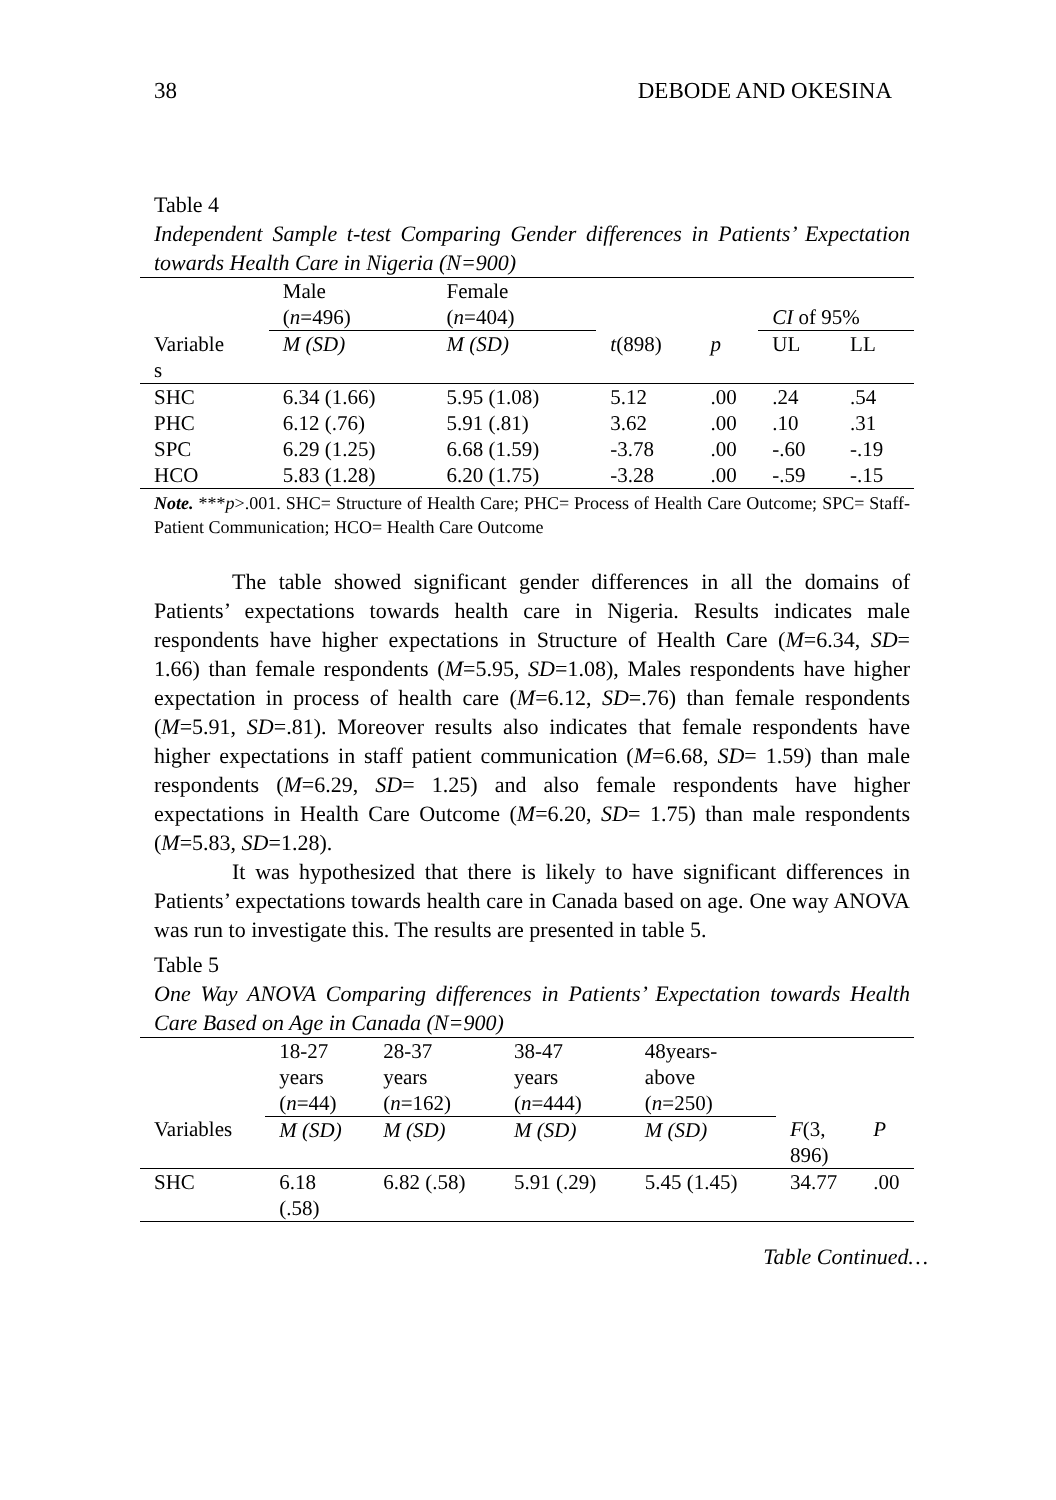38 DEBODE AND OKESINA
Table 4
Independent Sample t-test Comparing Gender differences in Patients’ Expectation towards Health Care in Nigeria (N=900)
| | Male ( n =496) | Female ( n =404) | | | CI of 95% | |
| --- | --- | --- | --- | --- | --- | --- |
| Variable s | M (SD) | M (SD) | t (898) | p | UL | LL |
| SHC | 6.34 (1.66) | 5.95 (1.08) | 5.12 | .00 | .24 | .54 |
| PHC | 6.12 (.76) | 5.91 (.81) | 3.62 | .00 | .10 | .31 |
| SPC | 6.29 (1.25) | 6.68 (1.59) | -3.78 | .00 | -.60 | -.19 |
| HCO | 5.83 (1.28) | 6.20 (1.75) | -3.28 | .00 | -.59 | -.15 |
Note. ***p>.001. SHC= Structure of Health Care; PHC= Process of Health Care Outcome; SPC= Staff-Patient Communication; HCO= Health Care Outcome
The table showed significant gender differences in all the domains of Patients’ expectations towards health care in Nigeria. Results indicates male respondents have higher expectations in Structure of Health Care (M=6.34, SD= 1.66) than female respondents (M=5.95, SD=1.08), Males respondents have higher expectation in process of health care (M=6.12, SD=.76) than female respondents (M=5.91, SD=.81). Moreover results also indicates that female respondents have higher expectations in staff patient communication (M=6.68, SD= 1.59) than male respondents (M=6.29, SD= 1.25) and also female respondents have higher expectations in Health Care Outcome (M=6.20, SD= 1.75) than male respondents (M=5.83, SD=1.28).
It was hypothesized that there is likely to have significant differences in Patients’ expectations towards health care in Canada based on age. One way ANOVA was run to investigate this. The results are presented in table 5.
Table 5
One Way ANOVA Comparing differences in Patients’ Expectation towards Health Care Based on Age in Canada (N=900)
| | 18-27 years ( n =44) | 28-37 years ( n =162) | 38-47 years ( n =444) | 48years- above ( n =250) | | |
| --- | --- | --- | --- | --- | --- | --- |
| Variables | M (SD) | M (SD) | M (SD) | M (SD) | F (3, 896) | P |
| SHC | 6.18 (.58) | 6.82 (.58) | 5.91 (.29) | 5.45 (1.45) | 34.77 | .00 |
Table Continued…